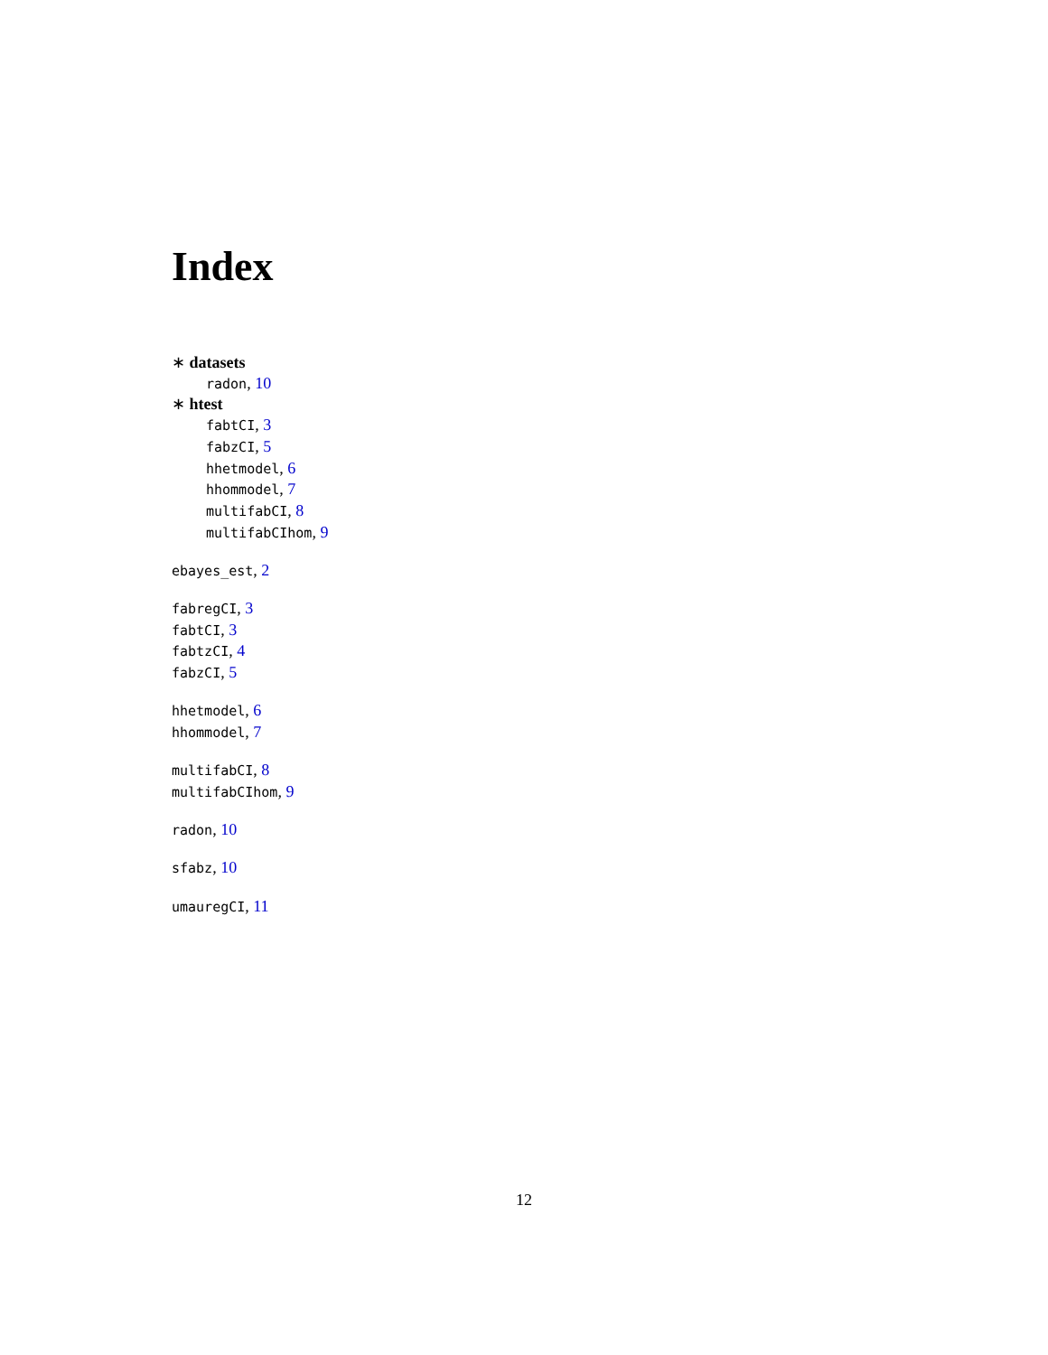Index
∗ datasets
radon, 10
∗ htest
fabtCI, 3
fabzCI, 5
hhetmodel, 6
hhommodel, 7
multifabCI, 8
multifabCIhom, 9
ebayes_est, 2
fabregCI, 3
fabtCI, 3
fabtzCI, 4
fabzCI, 5
hhetmodel, 6
hhommodel, 7
multifabCI, 8
multifabCIhom, 9
radon, 10
sfabz, 10
umauregCI, 11
12